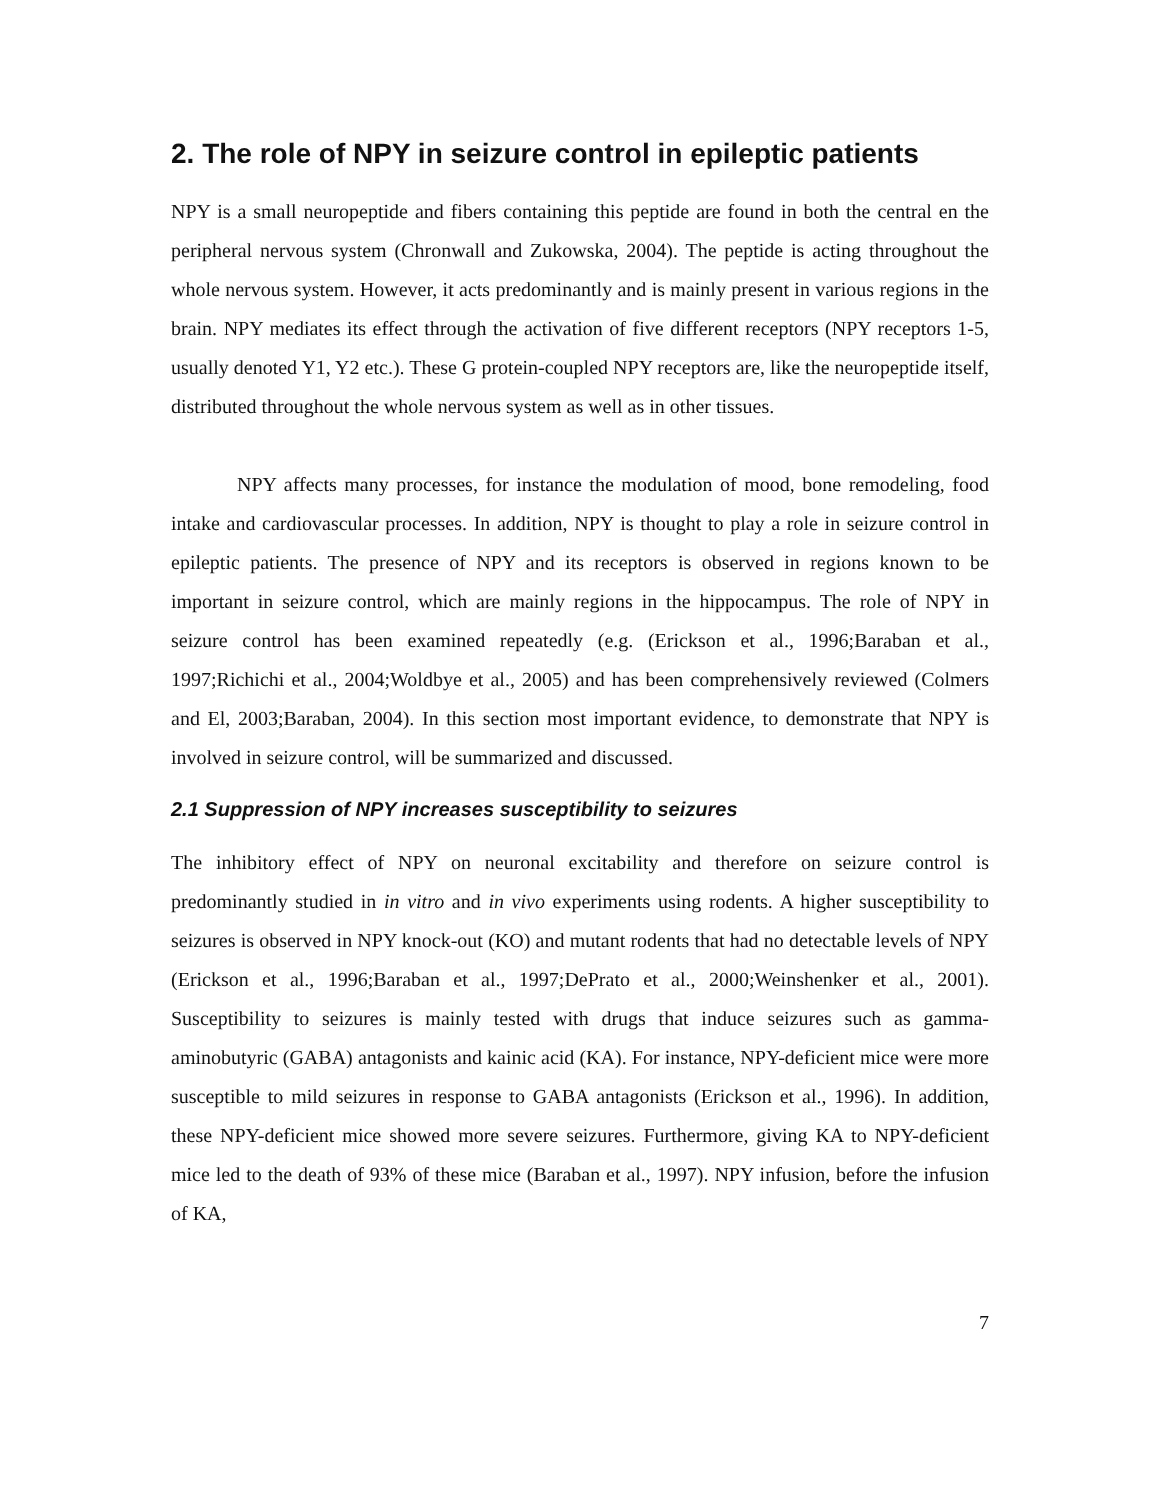2. The role of NPY in seizure control in epileptic patients
NPY is a small neuropeptide and fibers containing this peptide are found in both the central en the peripheral nervous system (Chronwall and Zukowska, 2004). The peptide is acting throughout the whole nervous system. However, it acts predominantly and is mainly present in various regions in the brain. NPY mediates its effect through the activation of five different receptors (NPY receptors 1-5, usually denoted Y1, Y2 etc.). These G protein-coupled NPY receptors are, like the neuropeptide itself, distributed throughout the whole nervous system as well as in other tissues.
NPY affects many processes, for instance the modulation of mood, bone remodeling, food intake and cardiovascular processes. In addition, NPY is thought to play a role in seizure control in epileptic patients. The presence of NPY and its receptors is observed in regions known to be important in seizure control, which are mainly regions in the hippocampus. The role of NPY in seizure control has been examined repeatedly (e.g. (Erickson et al., 1996;Baraban et al., 1997;Richichi et al., 2004;Woldbye et al., 2005) and has been comprehensively reviewed (Colmers and El, 2003;Baraban, 2004). In this section most important evidence, to demonstrate that NPY is involved in seizure control, will be summarized and discussed.
2.1 Suppression of NPY increases susceptibility to seizures
The inhibitory effect of NPY on neuronal excitability and therefore on seizure control is predominantly studied in in vitro and in vivo experiments using rodents. A higher susceptibility to seizures is observed in NPY knock-out (KO) and mutant rodents that had no detectable levels of NPY (Erickson et al., 1996;Baraban et al., 1997;DePrato et al., 2000;Weinshenker et al., 2001). Susceptibility to seizures is mainly tested with drugs that induce seizures such as gamma-aminobutyric (GABA) antagonists and kainic acid (KA). For instance, NPY-deficient mice were more susceptible to mild seizures in response to GABA antagonists (Erickson et al., 1996). In addition, these NPY-deficient mice showed more severe seizures. Furthermore, giving KA to NPY-deficient mice led to the death of 93% of these mice (Baraban et al., 1997). NPY infusion, before the infusion of KA,
7